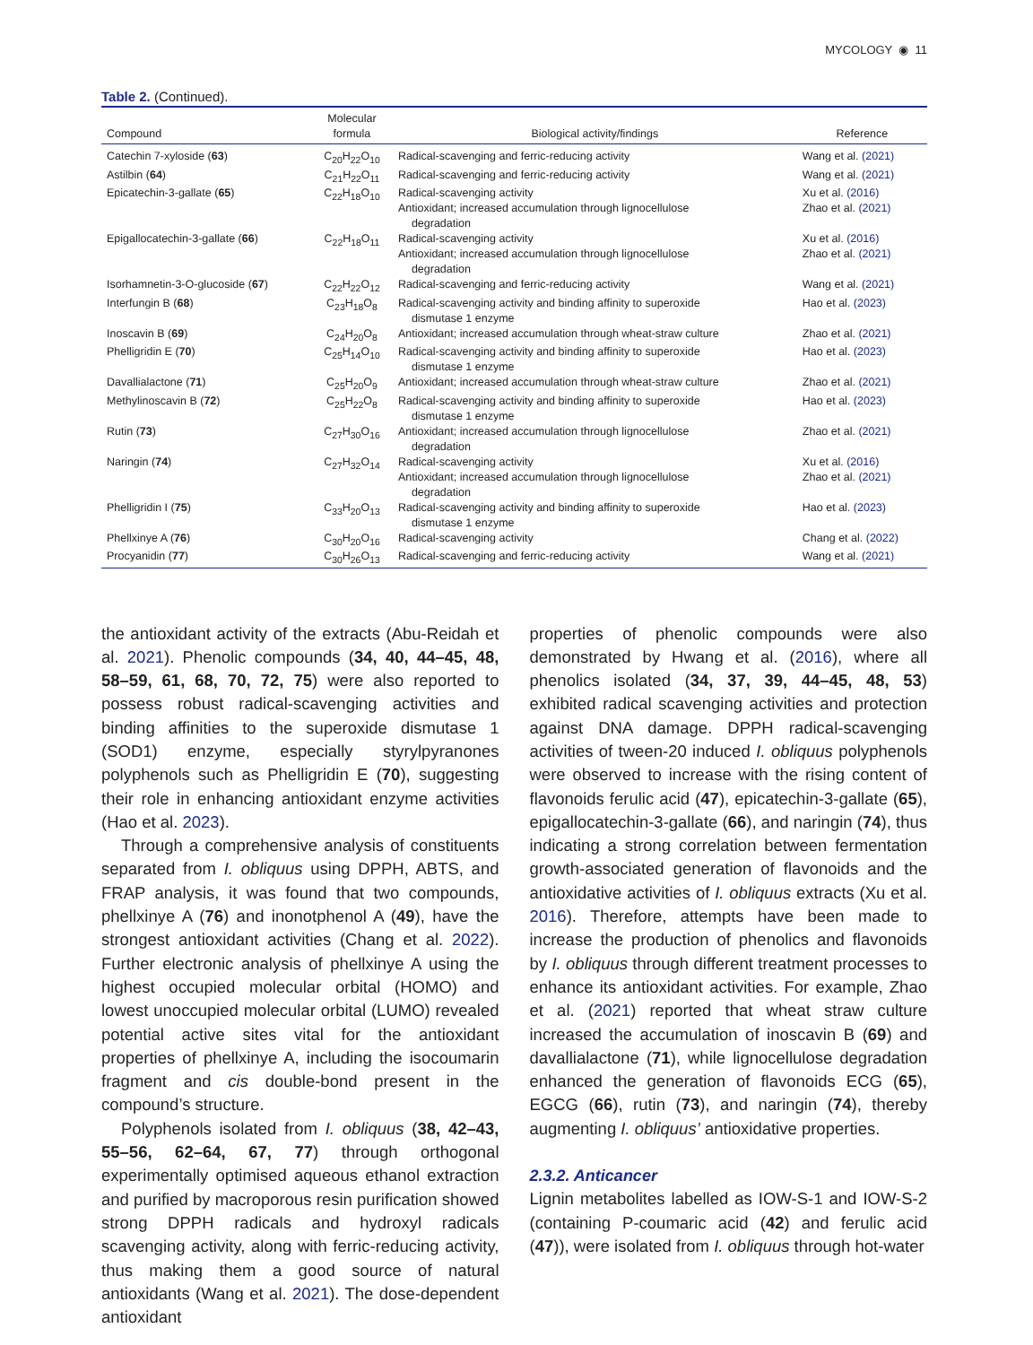MYCOLOGY ◉ 11
Table 2. (Continued).
| Compound | Molecular formula | Biological activity/findings | Reference |
| --- | --- | --- | --- |
| Catechin 7-xyloside ( 63 ) | C<sub>20</sub>H<sub>22</sub>O<sub>10</sub> | Radical-scavenging and ferric-reducing activity | Wang et al. (2021) |
| Astilbin ( 64 ) | C<sub>21</sub>H<sub>22</sub>O<sub>11</sub> | Radical-scavenging and ferric-reducing activity | Wang et al. (2021) |
| Epicatechin-3-gallate ( 65 ) | C<sub>22</sub>H<sub>18</sub>O<sub>10</sub> | Radical-scavenging activity Antioxidant; increased accumulation through lignocellulose degradation | Xu et al. (2016) Zhao et al. (2021) |
| Epigallocatechin-3-gallate ( 66 ) | C<sub>22</sub>H<sub>18</sub>O<sub>11</sub> | Radical-scavenging activity Antioxidant; increased accumulation through lignocellulose degradation | Xu et al. (2016) Zhao et al. (2021) |
| Isorhamnetin-3-O-glucoside ( 67 ) | C<sub>22</sub>H<sub>22</sub>O<sub>12</sub> | Radical-scavenging and ferric-reducing activity | Wang et al. (2021) |
| Interfungin B ( 68 ) | C<sub>23</sub>H<sub>18</sub>O<sub>8</sub> | Radical-scavenging activity and binding affinity to superoxide dismutase 1 enzyme | Hao et al. (2023) |
| Inoscavin B ( 69 ) | C<sub>24</sub>H<sub>20</sub>O<sub>8</sub> | Antioxidant; increased accumulation through wheat-straw culture | Zhao et al. (2021) |
| Phelligridin E ( 70 ) | C<sub>25</sub>H<sub>14</sub>O<sub>10</sub> | Radical-scavenging activity and binding affinity to superoxide dismutase 1 enzyme | Hao et al. (2023) |
| Davallialactone ( 71 ) | C<sub>25</sub>H<sub>20</sub>O<sub>9</sub> | Antioxidant; increased accumulation through wheat-straw culture | Zhao et al. (2021) |
| Methylinoscavin B ( 72 ) | C<sub>25</sub>H<sub>22</sub>O<sub>8</sub> | Radical-scavenging activity and binding affinity to superoxide dismutase 1 enzyme | Hao et al. (2023) |
| Rutin ( 73 ) | C<sub>27</sub>H<sub>30</sub>O<sub>16</sub> | Antioxidant; increased accumulation through lignocellulose degradation | Zhao et al. (2021) |
| Naringin ( 74 ) | C<sub>27</sub>H<sub>32</sub>O<sub>14</sub> | Radical-scavenging activity Antioxidant; increased accumulation through lignocellulose degradation | Xu et al. (2016) Zhao et al. (2021) |
| Phelligridin I ( 75 ) | C<sub>33</sub>H<sub>20</sub>O<sub>13</sub> | Radical-scavenging activity and binding affinity to superoxide dismutase 1 enzyme | Hao et al. (2023) |
| Phellxinye A ( 76 ) | C<sub>30</sub>H<sub>20</sub>O<sub>16</sub> | Radical-scavenging activity | Chang et al. (2022) |
| Procyanidin ( 77 ) | C<sub>30</sub>H<sub>26</sub>O<sub>13</sub> | Radical-scavenging and ferric-reducing activity | Wang et al. (2021) |
the antioxidant activity of the extracts (Abu-Reidah et al. 2021). Phenolic compounds (34, 40, 44–45, 48, 58–59, 61, 68, 70, 72, 75) were also reported to possess robust radical-scavenging activities and binding affinities to the superoxide dismutase 1 (SOD1) enzyme, especially styrylpyranones polyphenols such as Phelligridin E (70), suggesting their role in enhancing antioxidant enzyme activities (Hao et al. 2023).
Through a comprehensive analysis of constituents separated from I. obliquus using DPPH, ABTS, and FRAP analysis, it was found that two compounds, phellxinye A (76) and inonotphenol A (49), have the strongest antioxidant activities (Chang et al. 2022). Further electronic analysis of phellxinye A using the highest occupied molecular orbital (HOMO) and lowest unoccupied molecular orbital (LUMO) revealed potential active sites vital for the antioxidant properties of phellxinye A, including the isocoumarin fragment and cis double-bond present in the compound’s structure.
Polyphenols isolated from I. obliquus (38, 42–43, 55–56, 62–64, 67, 77) through orthogonal experimentally optimised aqueous ethanol extraction and purified by macroporous resin purification showed strong DPPH radicals and hydroxyl radicals scavenging activity, along with ferric-reducing activity, thus making them a good source of natural antioxidants (Wang et al. 2021). The dose-dependent antioxidant
properties of phenolic compounds were also demonstrated by Hwang et al. (2016), where all phenolics isolated (34, 37, 39, 44–45, 48, 53) exhibited radical scavenging activities and protection against DNA damage. DPPH radical-scavenging activities of tween-20 induced I. obliquus polyphenols were observed to increase with the rising content of flavonoids ferulic acid (47), epicatechin-3-gallate (65), epigallocatechin-3-gallate (66), and naringin (74), thus indicating a strong correlation between fermentation growth-associated generation of flavonoids and the antioxidative activities of I. obliquus extracts (Xu et al. 2016). Therefore, attempts have been made to increase the production of phenolics and flavonoids by I. obliquus through different treatment processes to enhance its antioxidant activities. For example, Zhao et al. (2021) reported that wheat straw culture increased the accumulation of inoscavin B (69) and davallialactone (71), while lignocellulose degradation enhanced the generation of flavonoids ECG (65), EGCG (66), rutin (73), and naringin (74), thereby augmenting I. obliquus’ antioxidative properties.
2.3.2. Anticancer
Lignin metabolites labelled as IOW-S-1 and IOW-S-2 (containing P-coumaric acid (42) and ferulic acid (47)), were isolated from I. obliquus through hot-water